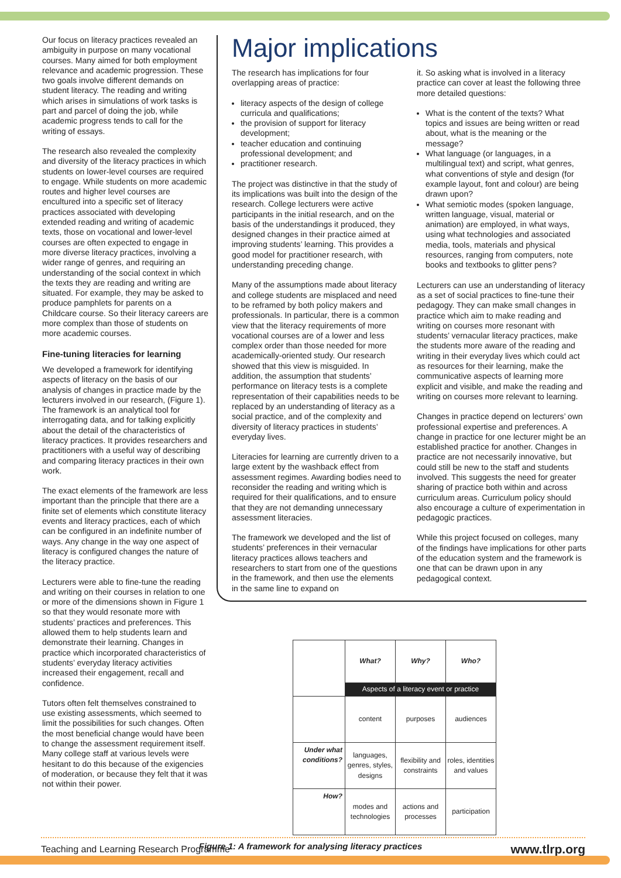Our focus on literacy practices revealed an ambiguity in purpose on many vocational courses. Many aimed for both employment relevance and academic progression. These two goals involve different demands on student literacy. The reading and writing which arises in simulations of work tasks is part and parcel of doing the job, while academic progress tends to call for the writing of essays.
The research also revealed the complexity and diversity of the literacy practices in which students on lower-level courses are required to engage. While students on more academic routes and higher level courses are encultured into a specific set of literacy practices associated with developing extended reading and writing of academic texts, those on vocational and lower-level courses are often expected to engage in more diverse literacy practices, involving a wider range of genres, and requiring an understanding of the social context in which the texts they are reading and writing are situated. For example, they may be asked to produce pamphlets for parents on a Childcare course. So their literacy careers are more complex than those of students on more academic courses.
Fine-tuning literacies for learning
We developed a framework for identifying aspects of literacy on the basis of our analysis of changes in practice made by the lecturers involved in our research, (Figure 1). The framework is an analytical tool for interrogating data, and for talking explicitly about the detail of the characteristics of literacy practices. It provides researchers and practitioners with a useful way of describing and comparing literacy practices in their own work.
The exact elements of the framework are less important than the principle that there are a finite set of elements which constitute literacy events and literacy practices, each of which can be configured in an indefinite number of ways. Any change in the way one aspect of literacy is configured changes the nature of the literacy practice.
Lecturers were able to fine-tune the reading and writing on their courses in relation to one or more of the dimensions shown in Figure 1 so that they would resonate more with students’ practices and preferences. This allowed them to help students learn and demonstrate their learning. Changes in practice which incorporated characteristics of students’ everyday literacy activities increased their engagement, recall and confidence.
Tutors often felt themselves constrained to use existing assessments, which seemed to limit the possibilities for such changes. Often the most beneficial change would have been to change the assessment requirement itself. Many college staff at various levels were hesitant to do this because of the exigencies of moderation, or because they felt that it was not within their power.
Major implications
The research has implications for four overlapping areas of practice:
literacy aspects of the design of college curricula and qualifications;
the provision of support for literacy development;
teacher education and continuing professional development; and
practitioner research.
The project was distinctive in that the study of its implications was built into the design of the research. College lecturers were active participants in the initial research, and on the basis of the understandings it produced, they designed changes in their practice aimed at improving students’ learning. This provides a good model for practitioner research, with understanding preceding change.
Many of the assumptions made about literacy and college students are misplaced and need to be reframed by both policy makers and professionals. In particular, there is a common view that the literacy requirements of more vocational courses are of a lower and less complex order than those needed for more academically-oriented study. Our research showed that this view is misguided. In addition, the assumption that students’ performance on literacy tests is a complete representation of their capabilities needs to be replaced by an understanding of literacy as a social practice, and of the complexity and diversity of literacy practices in students’ everyday lives.
Literacies for learning are currently driven to a large extent by the washback effect from assessment regimes. Awarding bodies need to reconsider the reading and writing which is required for their qualifications, and to ensure that they are not demanding unnecessary assessment literacies.
The framework we developed and the list of students’ preferences in their vernacular literacy practices allows teachers and researchers to start from one of the questions in the framework, and then use the elements in the same line to expand on
it. So asking what is involved in a literacy practice can cover at least the following three more detailed questions:
What is the content of the texts? What topics and issues are being written or read about, what is the meaning or the message?
What language (or languages, in a multilingual text) and script, what genres, what conventions of style and design (for example layout, font and colour) are being drawn upon?
What semiotic modes (spoken language, written language, visual, material or animation) are employed, in what ways, using what technologies and associated media, tools, materials and physical resources, ranging from computers, note books and textbooks to glitter pens?
Lecturers can use an understanding of literacy as a set of social practices to fine-tune their pedagogy. They can make small changes in practice which aim to make reading and writing on courses more resonant with students’ vernacular literacy practices, make the students more aware of the reading and writing in their everyday lives which could act as resources for their learning, make the communicative aspects of learning more explicit and visible, and make the reading and writing on courses more relevant to learning.
Changes in practice depend on lecturers’ own professional expertise and preferences. A change in practice for one lecturer might be an established practice for another. Changes in practice are not necessarily innovative, but could still be new to the staff and students involved. This suggests the need for greater sharing of practice both within and across curriculum areas. Curriculum policy should also encourage a culture of experimentation in pedagogic practices.
While this project focused on colleges, many of the findings have implications for other parts of the education system and the framework is one that can be drawn upon in any pedagogical context.
| | What? | Why? | Who? |
| | Aspects of a literacy event or practice | | |
| | content | purposes | audiences |
| Under what conditions? | languages, genres, styles, designs | flexibility and constraints | roles, identities and values |
| How? | modes and technologies | actions and processes | participation |
Figure 1: A framework for analysing literacy practices
Teaching and Learning Research Programme www.tlrp.org